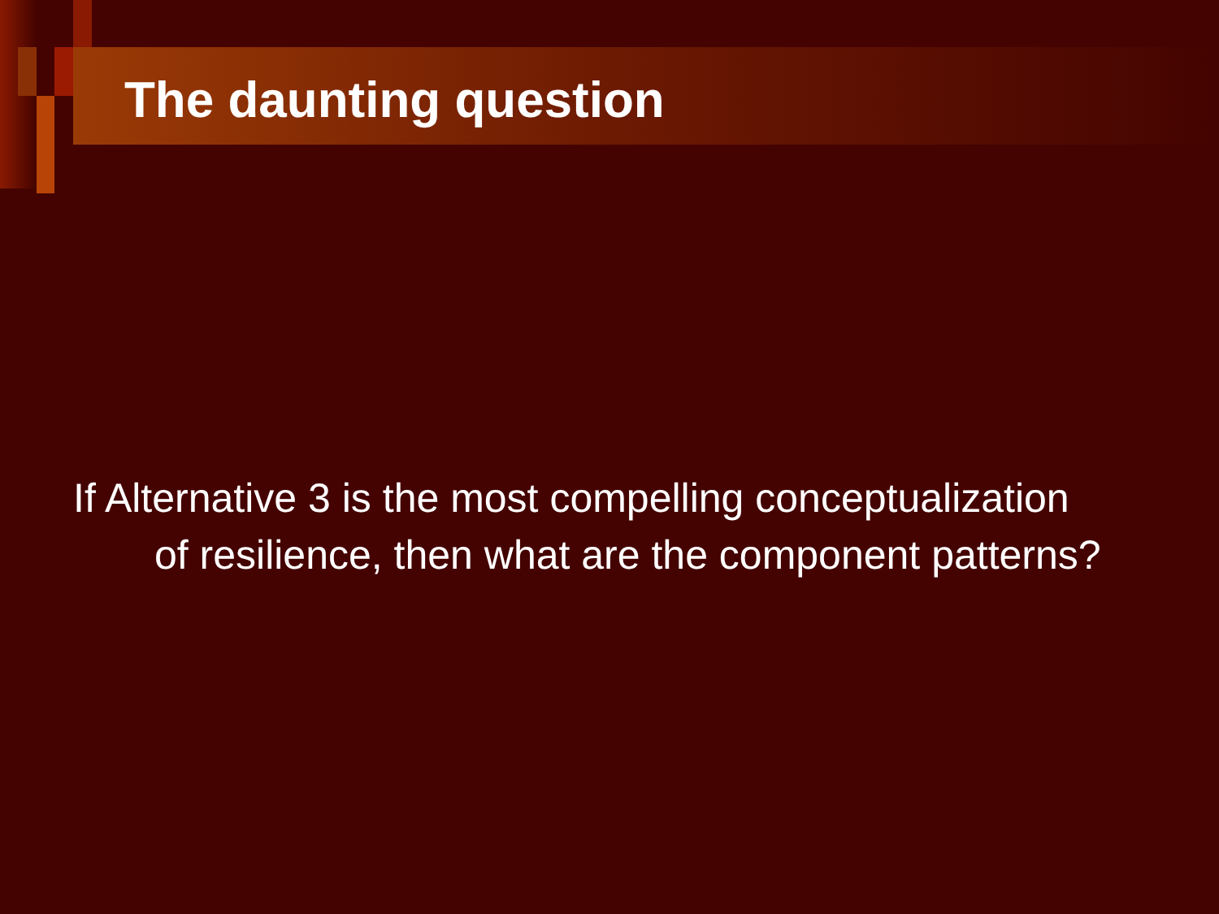The daunting question
If Alternative 3 is the most compelling conceptualization of resilience, then what are the component patterns?